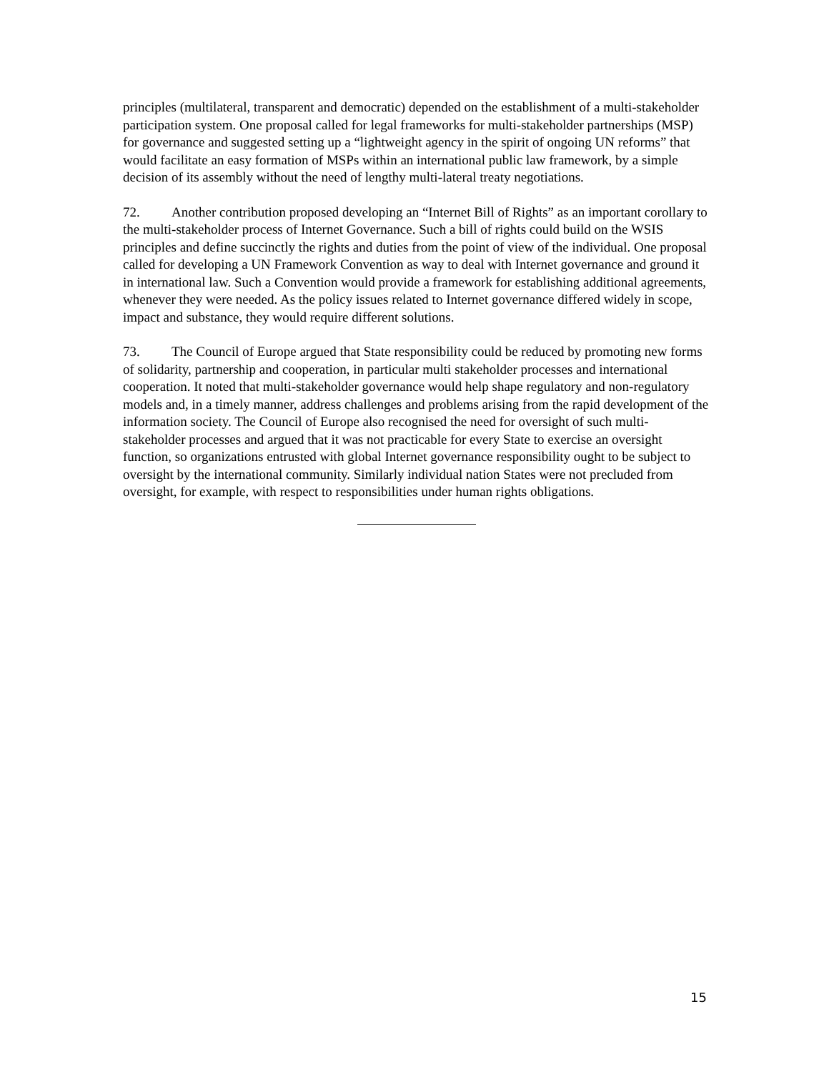principles (multilateral, transparent and democratic) depended on the establishment of a multi-stakeholder participation system. One proposal called for legal frameworks for multi-stakeholder partnerships (MSP) for governance and suggested setting up a “lightweight agency in the spirit of ongoing UN reforms” that would facilitate an easy formation of MSPs within an international public law framework, by a simple decision of its assembly without the need of lengthy multi-lateral treaty negotiations.
72. Another contribution proposed developing an “Internet Bill of Rights” as an important corollary to the multi-stakeholder process of Internet Governance. Such a bill of rights could build on the WSIS principles and define succinctly the rights and duties from the point of view of the individual. One proposal called for developing a UN Framework Convention as way to deal with Internet governance and ground it in international law. Such a Convention would provide a framework for establishing additional agreements, whenever they were needed. As the policy issues related to Internet governance differed widely in scope, impact and substance, they would require different solutions.
73. The Council of Europe argued that State responsibility could be reduced by promoting new forms of solidarity, partnership and cooperation, in particular multi stakeholder processes and international cooperation. It noted that multi-stakeholder governance would help shape regulatory and non-regulatory models and, in a timely manner, address challenges and problems arising from the rapid development of the information society. The Council of Europe also recognised the need for oversight of such multi-stakeholder processes and argued that it was not practicable for every State to exercise an oversight function, so organizations entrusted with global Internet governance responsibility ought to be subject to oversight by the international community. Similarly individual nation States were not precluded from oversight, for example, with respect to responsibilities under human rights obligations.
15